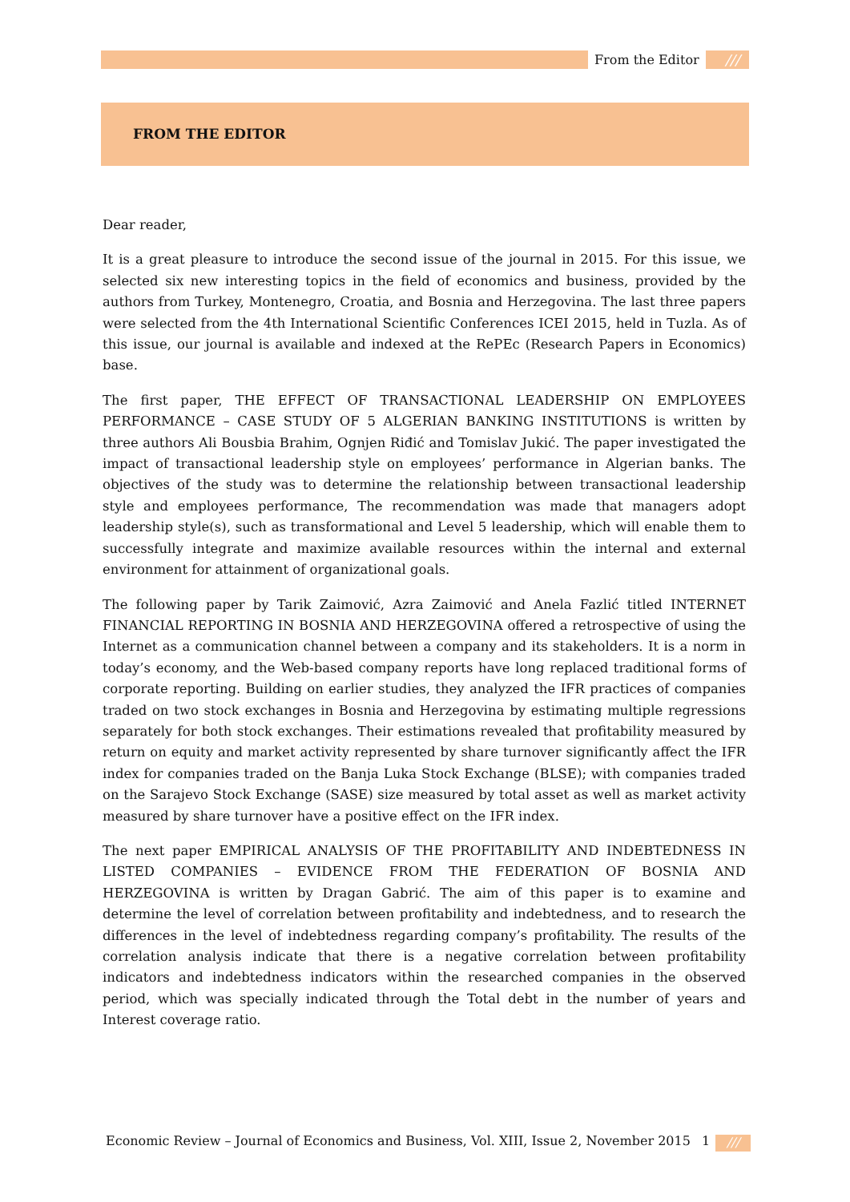From the Editor ///
FROM THE EDITOR
Dear reader,
It is a great pleasure to introduce the second issue of the journal in 2015. For this issue, we selected six new interesting topics in the field of economics and business, provided by the authors from Turkey, Montenegro, Croatia, and Bosnia and Herzegovina. The last three papers were selected from the 4th International Scientific Conferences ICEI 2015, held in Tuzla. As of this issue, our journal is available and indexed at the RePEc (Research Papers in Economics) base.
The first paper, THE EFFECT OF TRANSACTIONAL LEADERSHIP ON EMPLOYEES PERFORMANCE – CASE STUDY OF 5 ALGERIAN BANKING INSTITUTIONS is written by three authors Ali Bousbia Brahim, Ognjen Riđić and Tomislav Jukić. The paper investigated the impact of transactional leadership style on employees’ performance in Algerian banks. The objectives of the study was to determine the relationship between transactional leadership style and employees performance, The recommendation was made that managers adopt leadership style(s), such as transformational and Level 5 leadership, which will enable them to successfully integrate and maximize available resources within the internal and external environment for attainment of organizational goals.
The following paper by Tarik Zaimović, Azra Zaimović and Anela Fazlić titled INTERNET FINANCIAL REPORTING IN BOSNIA AND HERZEGOVINA offered a retrospective of using the Internet as a communication channel between a company and its stakeholders. It is a norm in today’s economy, and the Web-based company reports have long replaced traditional forms of corporate reporting. Building on earlier studies, they analyzed the IFR practices of companies traded on two stock exchanges in Bosnia and Herzegovina by estimating multiple regressions separately for both stock exchanges. Their estimations revealed that profitability measured by return on equity and market activity represented by share turnover significantly affect the IFR index for companies traded on the Banja Luka Stock Exchange (BLSE); with companies traded on the Sarajevo Stock Exchange (SASE) size measured by total asset as well as market activity measured by share turnover have a positive effect on the IFR index.
The next paper EMPIRICAL ANALYSIS OF THE PROFITABILITY AND INDEBTEDNESS IN LISTED COMPANIES – EVIDENCE FROM THE FEDERATION OF BOSNIA AND HERZEGOVINA is written by Dragan Gabrić. The aim of this paper is to examine and determine the level of correlation between profitability and indebtedness, and to research the differences in the level of indebtedness regarding company’s profitability. The results of the correlation analysis indicate that there is a negative correlation between profitability indicators and indebtedness indicators within the researched companies in the observed period, which was specially indicated through the Total debt in the number of years and Interest coverage ratio.
Economic Review – Journal of Economics and Business, Vol. XIII, Issue 2, November 2015
1 ///